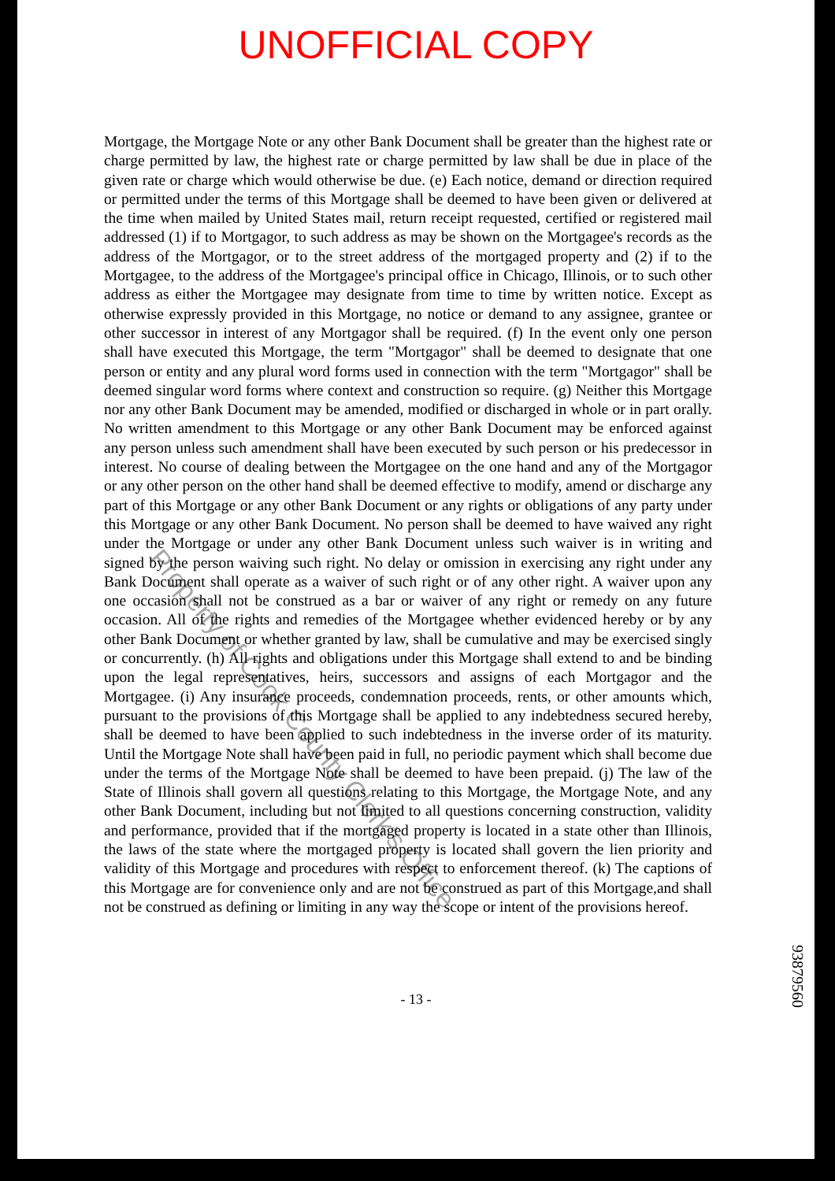UNOFFICIAL COPY
Mortgage, the Mortgage Note or any other Bank Document shall be greater than the highest rate or charge permitted by law, the highest rate or charge permitted by law shall be due in place of the given rate or charge which would otherwise be due. (e) Each notice, demand or direction required or permitted under the terms of this Mortgage shall be deemed to have been given or delivered at the time when mailed by United States mail, return receipt requested, certified or registered mail addressed (1) if to Mortgagor, to such address as may be shown on the Mortgagee's records as the address of the Mortgagor, or to the street address of the mortgaged property and (2) if to the Mortgagee, to the address of the Mortgagee's principal office in Chicago, Illinois, or to such other address as either the Mortgagee may designate from time to time by written notice. Except as otherwise expressly provided in this Mortgage, no notice or demand to any assignee, grantee or other successor in interest of any Mortgagor shall be required. (f) In the event only one person shall have executed this Mortgage, the term "Mortgagor" shall be deemed to designate that one person or entity and any plural word forms used in connection with the term "Mortgagor" shall be deemed singular word forms where context and construction so require. (g) Neither this Mortgage nor any other Bank Document may be amended, modified or discharged in whole or in part orally. No written amendment to this Mortgage or any other Bank Document may be enforced against any person unless such amendment shall have been executed by such person or his predecessor in interest. No course of dealing between the Mortgagee on the one hand and any of the Mortgagor or any other person on the other hand shall be deemed effective to modify, amend or discharge any part of this Mortgage or any other Bank Document or any rights or obligations of any party under this Mortgage or any other Bank Document. No person shall be deemed to have waived any right under the Mortgage or under any other Bank Document unless such waiver is in writing and signed by the person waiving such right. No delay or omission in exercising any right under any Bank Document shall operate as a waiver of such right or of any other right. A waiver upon any one occasion shall not be construed as a bar or waiver of any right or remedy on any future occasion. All of the rights and remedies of the Mortgagee whether evidenced hereby or by any other Bank Document or whether granted by law, shall be cumulative and may be exercised singly or concurrently. (h) All rights and obligations under this Mortgage shall extend to and be binding upon the legal representatives, heirs, successors and assigns of each Mortgagor and the Mortgagee. (i) Any insurance proceeds, condemnation proceeds, rents, or other amounts which, pursuant to the provisions of this Mortgage shall be applied to any indebtedness secured hereby, shall be deemed to have been applied to such indebtedness in the inverse order of its maturity. Until the Mortgage Note shall have been paid in full, no periodic payment which shall become due under the terms of the Mortgage Note shall be deemed to have been prepaid. (j) The law of the State of Illinois shall govern all questions relating to this Mortgage, the Mortgage Note, and any other Bank Document, including but not limited to all questions concerning construction, validity and performance, provided that if the mortgaged property is located in a state other than Illinois, the laws of the state where the mortgaged property is located shall govern the lien priority and validity of this Mortgage and procedures with respect to enforcement thereof. (k) The captions of this Mortgage are for convenience only and are not be construed as part of this Mortgage,and shall not be construed as defining or limiting in any way the scope or intent of the provisions hereof.
- 13 -
93879560
Property of Cook County Clerk's Office